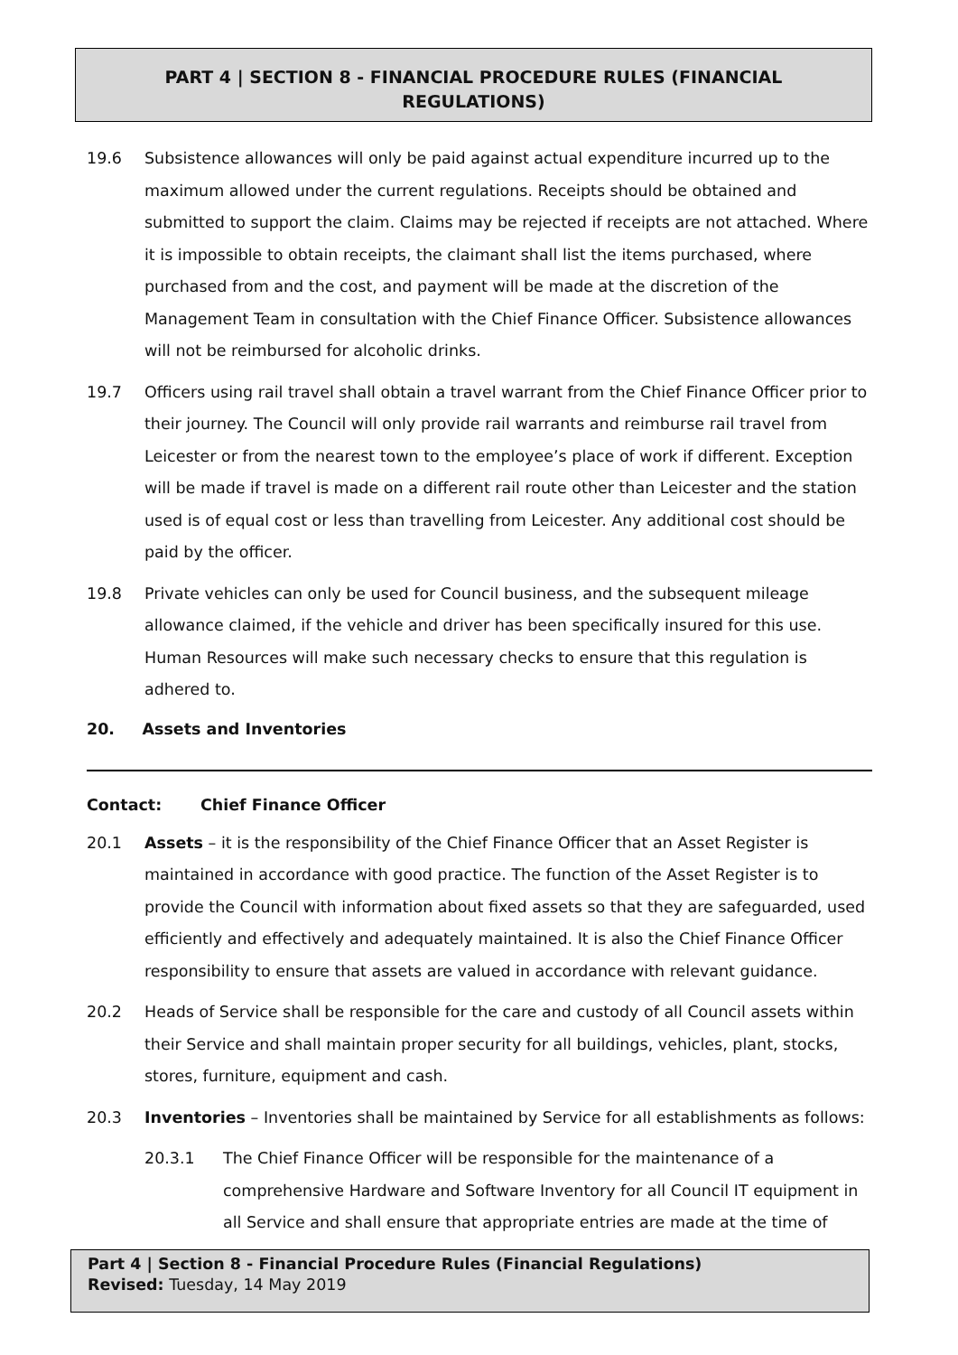PART 4 | SECTION 8 - FINANCIAL PROCEDURE RULES (FINANCIAL
REGULATIONS)
19.6 Subsistence allowances will only be paid against actual expenditure incurred up to the maximum allowed under the current regulations. Receipts should be obtained and submitted to support the claim. Claims may be rejected if receipts are not attached. Where it is impossible to obtain receipts, the claimant shall list the items purchased, where purchased from and the cost, and payment will be made at the discretion of the Management Team in consultation with the Chief Finance Officer. Subsistence allowances will not be reimbursed for alcoholic drinks.
19.7 Officers using rail travel shall obtain a travel warrant from the Chief Finance Officer prior to their journey. The Council will only provide rail warrants and reimburse rail travel from Leicester or from the nearest town to the employee’s place of work if different. Exception will be made if travel is made on a different rail route other than Leicester and the station used is of equal cost or less than travelling from Leicester. Any additional cost should be paid by the officer.
19.8 Private vehicles can only be used for Council business, and the subsequent mileage allowance claimed, if the vehicle and driver has been specifically insured for this use. Human Resources will make such necessary checks to ensure that this regulation is adhered to.
20. Assets and Inventories
Contact: Chief Finance Officer
20.1 Assets – it is the responsibility of the Chief Finance Officer that an Asset Register is maintained in accordance with good practice. The function of the Asset Register is to provide the Council with information about fixed assets so that they are safeguarded, used efficiently and effectively and adequately maintained. It is also the Chief Finance Officer responsibility to ensure that assets are valued in accordance with relevant guidance.
20.2 Heads of Service shall be responsible for the care and custody of all Council assets within their Service and shall maintain proper security for all buildings, vehicles, plant, stocks, stores, furniture, equipment and cash.
20.3 Inventories – Inventories shall be maintained by Service for all establishments as follows:
20.3.1 The Chief Finance Officer will be responsible for the maintenance of a comprehensive Hardware and Software Inventory for all Council IT equipment in all Service and shall ensure that appropriate entries are made at the time of
Part 4 | Section 8 - Financial Procedure Rules (Financial Regulations)
Revised: Tuesday, 14 May 2019